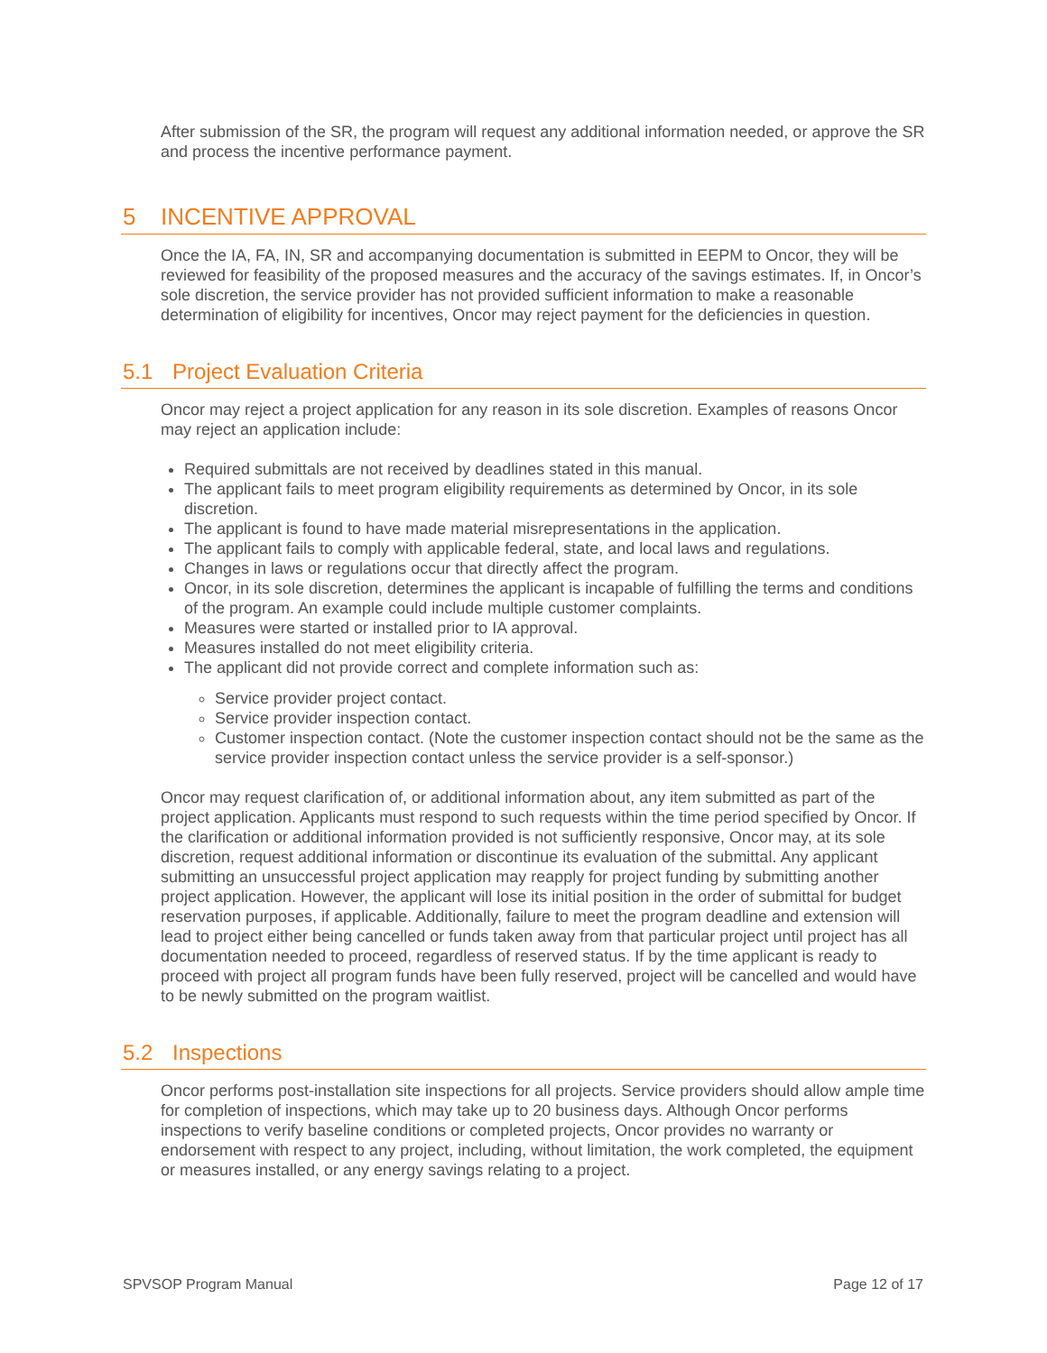After submission of the SR, the program will request any additional information needed, or approve the SR and process the incentive performance payment.
5 INCENTIVE APPROVAL
Once the IA, FA, IN, SR and accompanying documentation is submitted in EEPM to Oncor, they will be reviewed for feasibility of the proposed measures and the accuracy of the savings estimates. If, in Oncor’s sole discretion, the service provider has not provided sufficient information to make a reasonable determination of eligibility for incentives, Oncor may reject payment for the deficiencies in question.
5.1 Project Evaluation Criteria
Oncor may reject a project application for any reason in its sole discretion. Examples of reasons Oncor may reject an application include:
Required submittals are not received by deadlines stated in this manual.
The applicant fails to meet program eligibility requirements as determined by Oncor, in its sole discretion.
The applicant is found to have made material misrepresentations in the application.
The applicant fails to comply with applicable federal, state, and local laws and regulations.
Changes in laws or regulations occur that directly affect the program.
Oncor, in its sole discretion, determines the applicant is incapable of fulfilling the terms and conditions of the program. An example could include multiple customer complaints.
Measures were started or installed prior to IA approval.
Measures installed do not meet eligibility criteria.
The applicant did not provide correct and complete information such as:
Service provider project contact.
Service provider inspection contact.
Customer inspection contact. (Note the customer inspection contact should not be the same as the service provider inspection contact unless the service provider is a self-sponsor.)
Oncor may request clarification of, or additional information about, any item submitted as part of the project application. Applicants must respond to such requests within the time period specified by Oncor. If the clarification or additional information provided is not sufficiently responsive, Oncor may, at its sole discretion, request additional information or discontinue its evaluation of the submittal. Any applicant submitting an unsuccessful project application may reapply for project funding by submitting another project application. However, the applicant will lose its initial position in the order of submittal for budget reservation purposes, if applicable. Additionally, failure to meet the program deadline and extension will lead to project either being cancelled or funds taken away from that particular project until project has all documentation needed to proceed, regardless of reserved status. If by the time applicant is ready to proceed with project all program funds have been fully reserved, project will be cancelled and would have to be newly submitted on the program waitlist.
5.2 Inspections
Oncor performs post-installation site inspections for all projects. Service providers should allow ample time for completion of inspections, which may take up to 20 business days. Although Oncor performs inspections to verify baseline conditions or completed projects, Oncor provides no warranty or endorsement with respect to any project, including, without limitation, the work completed, the equipment or measures installed, or any energy savings relating to a project.
SPVSOP Program Manual Page 12 of 17